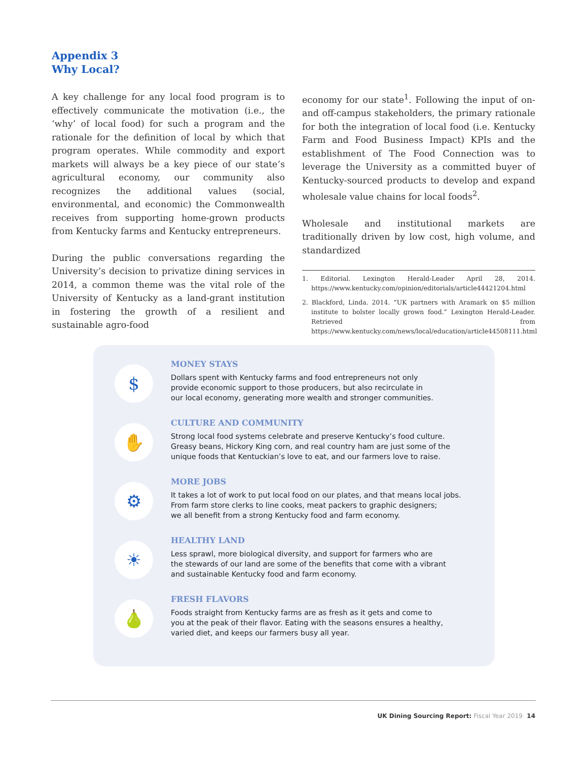Appendix 3
Why Local?
A key challenge for any local food program is to effectively communicate the motivation (i.e., the ‘why’ of local food) for such a program and the rationale for the definition of local by which that program operates. While commodity and export markets will always be a key piece of our state’s agricultural economy, our community also recognizes the additional values (social, environmental, and economic) the Commonwealth receives from supporting home-grown products from Kentucky farms and Kentucky entrepreneurs.
During the public conversations regarding the University’s decision to privatize dining services in 2014, a common theme was the vital role of the University of Kentucky as a land-grant institution in fostering the growth of a resilient and sustainable agro-food
economy for our state<sup>1</sup>. Following the input of on- and off-campus stakeholders, the primary rationale for both the integration of local food (i.e. Kentucky Farm and Food Business Impact) KPIs and the establishment of The Food Connection was to leverage the University as a committed buyer of Kentucky-sourced products to develop and expand wholesale value chains for local foods<sup>2</sup>.
Wholesale and institutional markets are traditionally driven by low cost, high volume, and standardized
1. Editorial. Lexington Herald-Leader April 28, 2014. https://www.kentucky.com/opinion/editorials/article44421204.html
2. Blackford, Linda. 2014. “UK partners with Aramark on $5 million institute to bolster locally grown food.” Lexington Herald-Leader. Retrieved from https://www.kentucky.com/news/local/education/article44508111.html
$
MONEY STAYS
Dollars spent with Kentucky farms and food entrepreneurs not only
provide economic support to those producers, but also recirculate in
our local economy, generating more wealth and stronger communities.
✋
CULTURE AND COMMUNITY
Strong local food systems celebrate and preserve Kentucky’s food culture.
Greasy beans, Hickory King corn, and real country ham are just some of the
unique foods that Kentuckian’s love to eat, and our farmers love to raise.
⚙
MORE JOBS
It takes a lot of work to put local food on our plates, and that means local jobs.
From farm store clerks to line cooks, meat packers to graphic designers;
we all benefit from a strong Kentucky food and farm economy.
☀
HEALTHY LAND
Less sprawl, more biological diversity, and support for farmers who are
the stewards of our land are some of the benefits that come with a vibrant
and sustainable Kentucky food and farm economy.
🍐
FRESH FLAVORS
Foods straight from Kentucky farms are as fresh as it gets and come to
you at the peak of their flavor. Eating with the seasons ensures a healthy,
varied diet, and keeps our farmers busy all year.
UK Dining Sourcing Report: Fiscal Year 2019 14